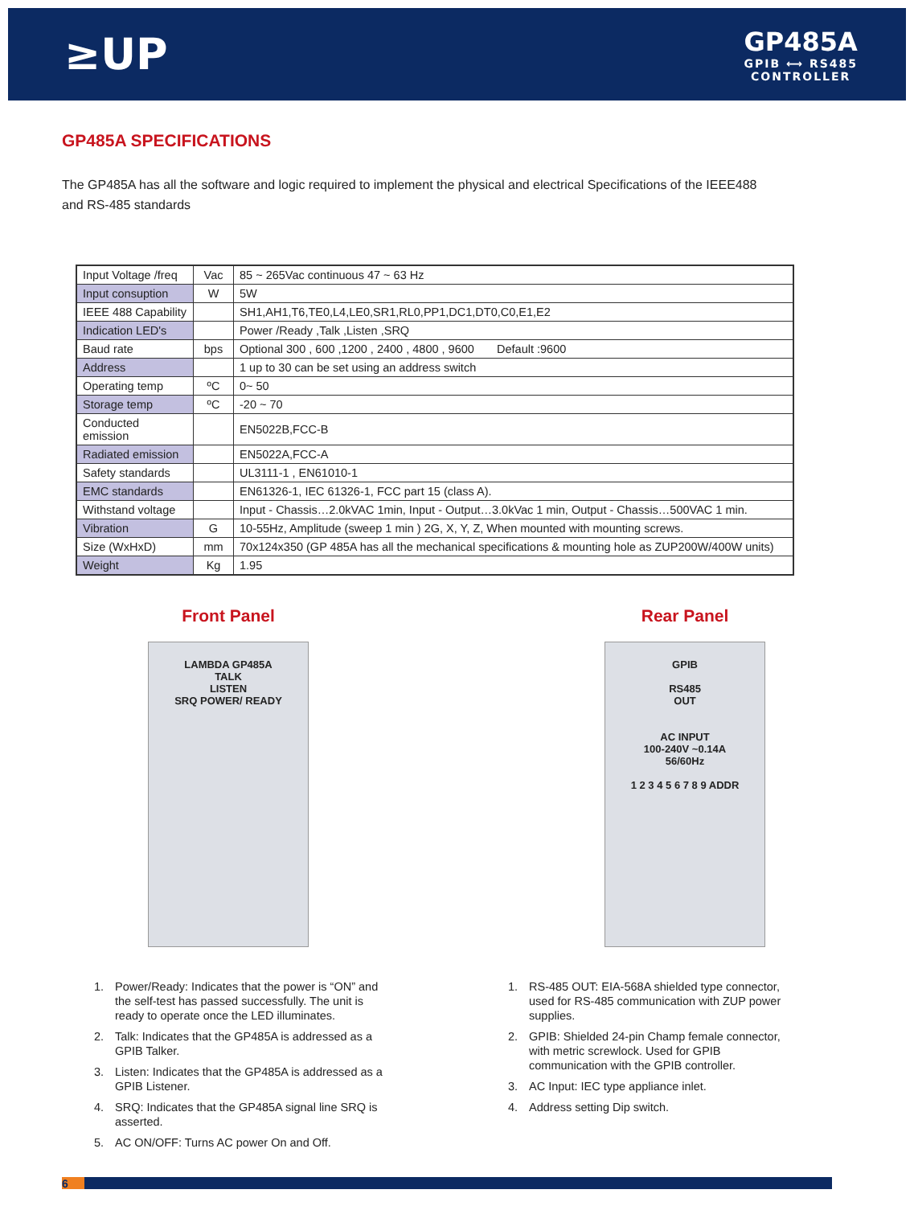≥UP
GP485A
GPIB ⟷ RS485
CONTROLLER
GP485A SPECIFICATIONS
The GP485A has all the software and logic required to implement the physical and electrical Specifications of the IEEE488 and RS-485 standards
| Input Voltage /freq | Vac | 85 ~ 265Vac continuous 47 ~ 63 Hz |
| Input consuption | W | 5W |
| IEEE 488 Capability | | SH1,AH1,T6,TE0,L4,LE0,SR1,RL0,PP1,DC1,DT0,C0,E1,E2 |
| Indication LED's | | Power /Ready ,Talk ,Listen ,SRQ |
| Baud rate | bps | Optional 300 , 600 ,1200 , 2400 , 4800 , 9600 Default :9600 |
| Address | | 1 up to 30 can be set using an address switch |
| Operating temp | ºC | 0~ 50 |
| Storage temp | ºC | -20 ~ 70 |
| Conducted emission | | EN5022B,FCC-B |
| Radiated emission | | EN5022A,FCC-A |
| Safety standards | | UL3111-1 , EN61010-1 |
| EMC standards | | EN61326-1, IEC 61326-1, FCC part 15 (class A). |
| Withstand voltage | | Input - Chassis…2.0kVAC 1min, Input - Output…3.0kVac 1 min, Output - Chassis…500VAC 1 min. |
| Vibration | G | 10-55Hz, Amplitude (sweep 1 min ) 2G, X, Y, Z, When mounted with mounting screws. |
| Size (WxHxD) | mm | 70x124x350 (GP 485A has all the mechanical specifications & mounting hole as ZUP200W/400W units) |
| Weight | Kg | 1.95 |
Front Panel
LAMBDA GP485A
TALK
LISTEN
SRQ POWER/ READY
1. Power/Ready: Indicates that the power is “ON” and the self-test has passed successfully. The unit is ready to operate once the LED illuminates.
2. Talk: Indicates that the GP485A is addressed as a GPIB Talker.
3. Listen: Indicates that the GP485A is addressed as a GPIB Listener.
4. SRQ: Indicates that the GP485A signal line SRQ is asserted.
5. AC ON/OFF: Turns AC power On and Off.
Rear Panel
GPIB
RS485
OUT
AC INPUT
100-240V ~0.14A
56/60Hz
1 2 3 4 5 6 7 8 9 ADDR
1. RS-485 OUT: EIA-568A shielded type connector, used for RS-485 communication with ZUP power supplies.
2. GPIB: Shielded 24-pin Champ female connector, with metric screwlock. Used for GPIB communication with the GPIB controller.
3. AC Input: IEC type appliance inlet.
4. Address setting Dip switch.
6